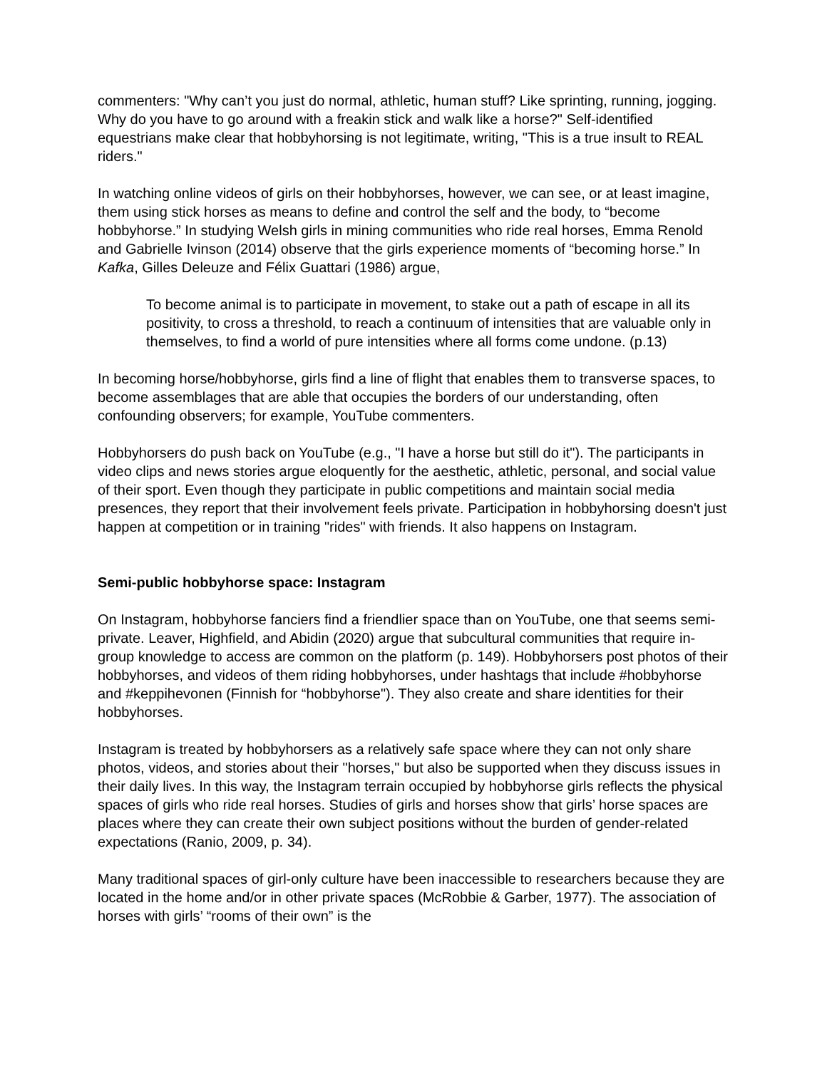commenters: "Why can’t you just do normal, athletic, human stuff? Like sprinting, running, jogging. Why do you have to go around with a freakin stick and walk like a horse?" Self-identified equestrians make clear that hobbyhorsing is not legitimate, writing, "This is a true insult to REAL riders."
In watching online videos of girls on their hobbyhorses, however, we can see, or at least imagine, them using stick horses as means to define and control the self and the body, to “become hobbyhorse.” In studying Welsh girls in mining communities who ride real horses, Emma Renold and Gabrielle Ivinson (2014) observe that the girls experience moments of “becoming horse.” In Kafka, Gilles Deleuze and Félix Guattari (1986) argue,
To become animal is to participate in movement, to stake out a path of escape in all its positivity, to cross a threshold, to reach a continuum of intensities that are valuable only in themselves, to find a world of pure intensities where all forms come undone. (p.13)
In becoming horse/hobbyhorse, girls find a line of flight that enables them to transverse spaces, to become assemblages that are able that occupies the borders of our understanding, often confounding observers; for example, YouTube commenters.
Hobbyhorsers do push back on YouTube (e.g., "I have a horse but still do it"). The participants in video clips and news stories argue eloquently for the aesthetic, athletic, personal, and social value of their sport. Even though they participate in public competitions and maintain social media presences, they report that their involvement feels private. Participation in hobbyhorsing doesn't just happen at competition or in training "rides" with friends. It also happens on Instagram.
Semi-public hobbyhorse space: Instagram
On Instagram, hobbyhorse fanciers find a friendlier space than on YouTube, one that seems semi-private. Leaver, Highfield, and Abidin (2020) argue that subcultural communities that require in-group knowledge to access are common on the platform (p. 149). Hobbyhorsers post photos of their hobbyhorses, and videos of them riding hobbyhorses, under hashtags that include #hobbyhorse and #keppihevonen (Finnish for “hobbyhorse"). They also create and share identities for their hobbyhorses.
Instagram is treated by hobbyhorsers as a relatively safe space where they can not only share photos, videos, and stories about their "horses," but also be supported when they discuss issues in their daily lives. In this way, the Instagram terrain occupied by hobbyhorse girls reflects the physical spaces of girls who ride real horses. Studies of girls and horses show that girls’ horse spaces are places where they can create their own subject positions without the burden of gender-related expectations (Ranio, 2009, p. 34).
Many traditional spaces of girl-only culture have been inaccessible to researchers because they are located in the home and/or in other private spaces (McRobbie & Garber, 1977). The association of horses with girls’ “rooms of their own” is the